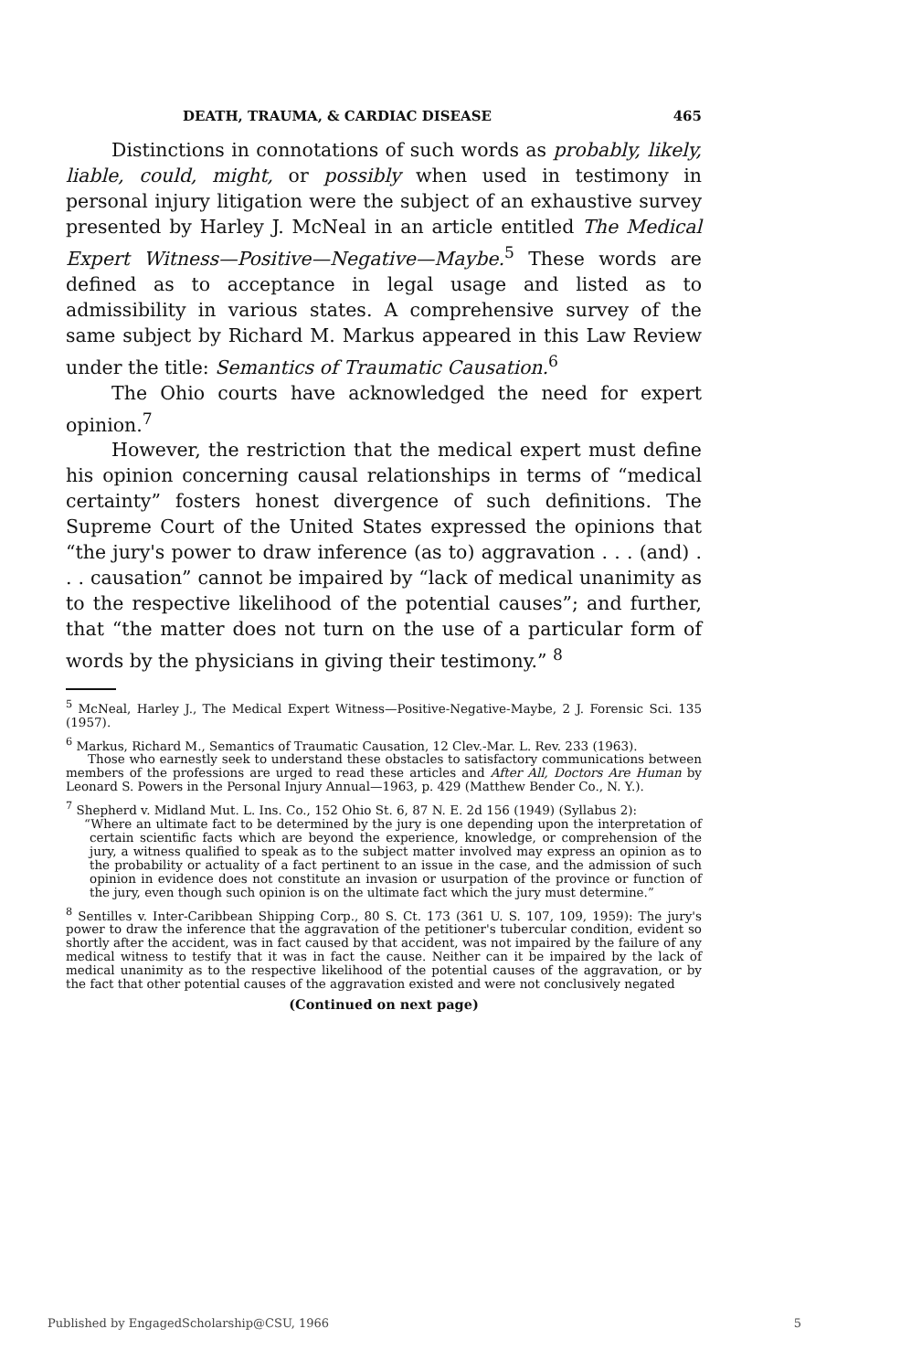DEATH, TRAUMA, & CARDIAC DISEASE 465
Distinctions in connotations of such words as probably, likely, liable, could, might, or possibly when used in testimony in personal injury litigation were the subject of an exhaustive survey presented by Harley J. McNeal in an article entitled The Medical Expert Witness—Positive—Negative—Maybe.<sup>5</sup> These words are defined as to acceptance in legal usage and listed as to admissibility in various states. A comprehensive survey of the same subject by Richard M. Markus appeared in this Law Review under the title: Semantics of Traumatic Causation.<sup>6</sup>
The Ohio courts have acknowledged the need for expert opinion.<sup>7</sup>
However, the restriction that the medical expert must define his opinion concerning causal relationships in terms of “medical certainty” fosters honest divergence of such definitions. The Supreme Court of the United States expressed the opinions that “the jury's power to draw inference (as to) aggravation . . . (and) . . . causation” cannot be impaired by “lack of medical unanimity as to the respective likelihood of the potential causes”; and further, that “the matter does not turn on the use of a particular form of words by the physicians in giving their testimony.” <sup>8</sup>
<sup>5</sup> McNeal, Harley J., The Medical Expert Witness—Positive-Negative-Maybe, 2 J. Forensic Sci. 135 (1957).
<sup>6</sup> Markus, Richard M., Semantics of Traumatic Causation, 12 Clev.-Mar. L. Rev. 233 (1963).
Those who earnestly seek to understand these obstacles to satisfactory communications between members of the professions are urged to read these articles and After All, Doctors Are Human by Leonard S. Powers in the Personal Injury Annual—1963, p. 429 (Matthew Bender Co., N. Y.).
<sup>7</sup> Shepherd v. Midland Mut. L. Ins. Co., 152 Ohio St. 6, 87 N. E. 2d 156 (1949) (Syllabus 2):
“Where an ultimate fact to be determined by the jury is one depending upon the interpretation of certain scientific facts which are beyond the experience, knowledge, or comprehension of the jury, a witness qualified to speak as to the subject matter involved may express an opinion as to the probability or actuality of a fact pertinent to an issue in the case, and the admission of such opinion in evidence does not constitute an invasion or usurpation of the province or function of the jury, even though such opinion is on the ultimate fact which the jury must determine.”
<sup>8</sup> Sentilles v. Inter-Caribbean Shipping Corp., 80 S. Ct. 173 (361 U. S. 107, 109, 1959): The jury's power to draw the inference that the aggravation of the petitioner's tubercular condition, evident so shortly after the accident, was in fact caused by that accident, was not impaired by the failure of any medical witness to testify that it was in fact the cause. Neither can it be impaired by the lack of medical unanimity as to the respective likelihood of the potential causes of the aggravation, or by the fact that other potential causes of the aggravation existed and were not conclusively negated
(Continued on next page)
Published by EngagedScholarship@CSU, 1966 5